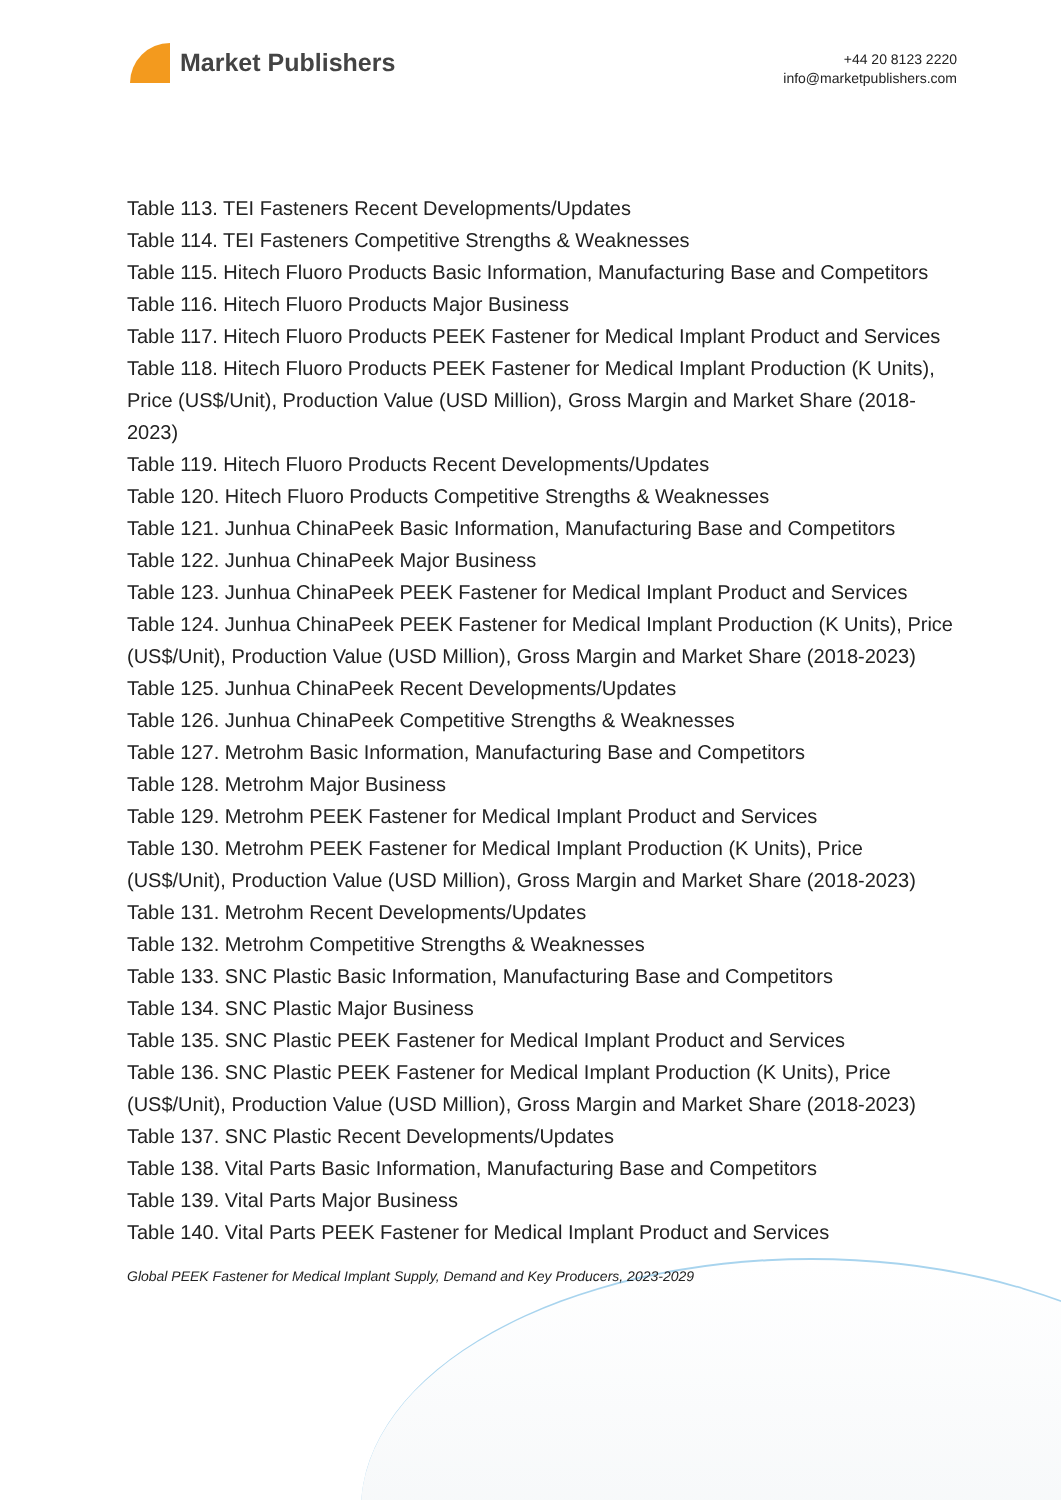Market Publishers
+44 20 8123 2220
info@marketpublishers.com
Table 113. TEI Fasteners Recent Developments/Updates
Table 114. TEI Fasteners Competitive Strengths & Weaknesses
Table 115. Hitech Fluoro Products Basic Information, Manufacturing Base and Competitors
Table 116. Hitech Fluoro Products Major Business
Table 117. Hitech Fluoro Products PEEK Fastener for Medical Implant Product and Services
Table 118. Hitech Fluoro Products PEEK Fastener for Medical Implant Production (K Units), Price (US$/Unit), Production Value (USD Million), Gross Margin and Market Share (2018-2023)
Table 119. Hitech Fluoro Products Recent Developments/Updates
Table 120. Hitech Fluoro Products Competitive Strengths & Weaknesses
Table 121. Junhua ChinaPeek Basic Information, Manufacturing Base and Competitors
Table 122. Junhua ChinaPeek Major Business
Table 123. Junhua ChinaPeek PEEK Fastener for Medical Implant Product and Services
Table 124. Junhua ChinaPeek PEEK Fastener for Medical Implant Production (K Units), Price (US$/Unit), Production Value (USD Million), Gross Margin and Market Share (2018-2023)
Table 125. Junhua ChinaPeek Recent Developments/Updates
Table 126. Junhua ChinaPeek Competitive Strengths & Weaknesses
Table 127. Metrohm Basic Information, Manufacturing Base and Competitors
Table 128. Metrohm Major Business
Table 129. Metrohm PEEK Fastener for Medical Implant Product and Services
Table 130. Metrohm PEEK Fastener for Medical Implant Production (K Units), Price (US$/Unit), Production Value (USD Million), Gross Margin and Market Share (2018-2023)
Table 131. Metrohm Recent Developments/Updates
Table 132. Metrohm Competitive Strengths & Weaknesses
Table 133. SNC Plastic Basic Information, Manufacturing Base and Competitors
Table 134. SNC Plastic Major Business
Table 135. SNC Plastic PEEK Fastener for Medical Implant Product and Services
Table 136. SNC Plastic PEEK Fastener for Medical Implant Production (K Units), Price (US$/Unit), Production Value (USD Million), Gross Margin and Market Share (2018-2023)
Table 137. SNC Plastic Recent Developments/Updates
Table 138. Vital Parts Basic Information, Manufacturing Base and Competitors
Table 139. Vital Parts Major Business
Table 140. Vital Parts PEEK Fastener for Medical Implant Product and Services
Global PEEK Fastener for Medical Implant Supply, Demand and Key Producers, 2023-2029